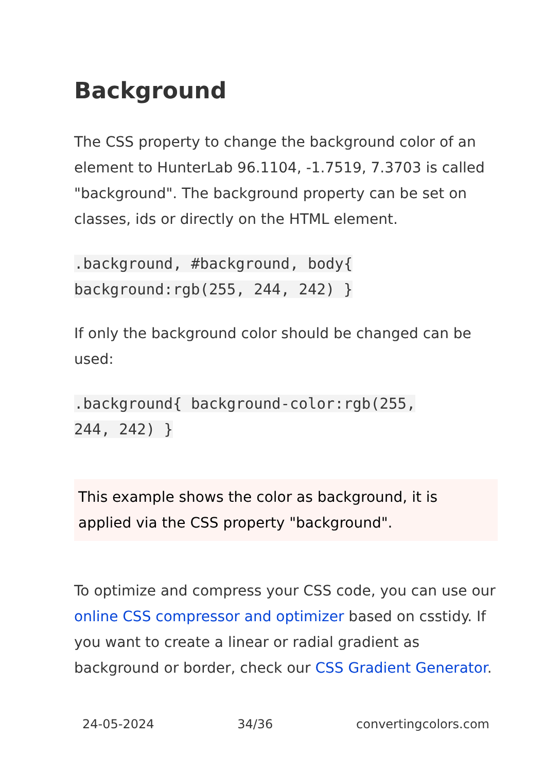Background
The CSS property to change the background color of an element to HunterLab 96.1104, -1.7519, 7.3703 is called "background". The background property can be set on classes, ids or directly on the HTML element.
.background, #background, body{
background:rgb(255, 244, 242) }
If only the background color should be changed can be used:
.background{ background-color:rgb(255,
244, 242) }
This example shows the color as background, it is applied via the CSS property "background".
To optimize and compress your CSS code, you can use our online CSS compressor and optimizer based on csstidy. If you want to create a linear or radial gradient as background or border, check our CSS Gradient Generator.
24-05-2024 34/36 convertingcolors.com